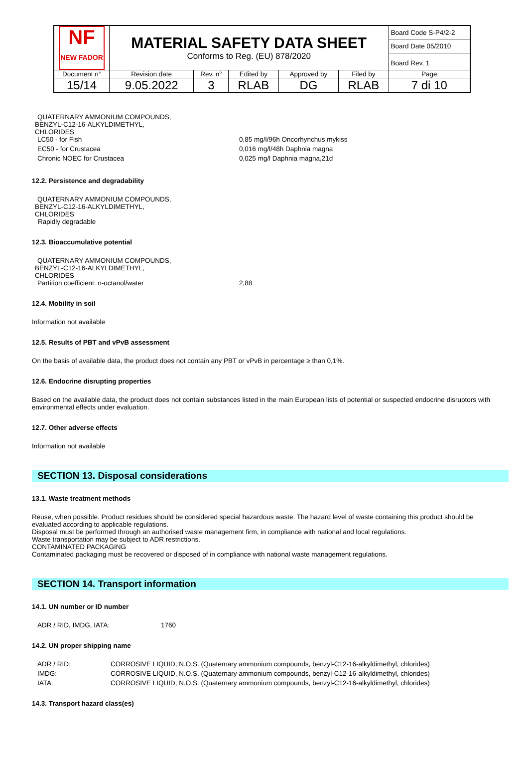| NF NEW FADOR | MATERIAL SAFETY DATA SHEET Conforms to Reg. (EU) 878/2020 | | | | | Board Code S-P4/2-2 |
| | | | | | | Board Date 05/2010 |
| | | | | | | Board Rev. 1 |
| Document n° | Revision date | Rev. n° | Edited by | Approved by | Filed by | Page |
| 15/14 | 9.05.2022 | 3 | RLAB | DG | RLAB | 7 di 10 |
QUATERNARY AMMONIUM COMPOUNDS,
BENZYL-C12-16-ALKYLDIMETHYL,
CHLORIDES
LC50 - for Fish 0,85 mg/l/96h Oncorhynchus mykiss
EC50 - for Crustacea 0,016 mg/l/48h Daphnia magna
Chronic NOEC for Crustacea 0,025 mg/l Daphnia magna,21d
12.2. Persistence and degradability
QUATERNARY AMMONIUM COMPOUNDS,
BENZYL-C12-16-ALKYLDIMETHYL,
CHLORIDES
Rapidly degradable
12.3. Bioaccumulative potential
QUATERNARY AMMONIUM COMPOUNDS,
BENZYL-C12-16-ALKYLDIMETHYL,
CHLORIDES
Partition coefficient: n-octanol/water 2,88
12.4. Mobility in soil
Information not available
12.5. Results of PBT and vPvB assessment
On the basis of available data, the product does not contain any PBT or vPvB in percentage ≥ than 0,1%.
12.6. Endocrine disrupting properties
Based on the available data, the product does not contain substances listed in the main European lists of potential or suspected endocrine disruptors with environmental effects under evaluation.
12.7. Other adverse effects
Information not available
SECTION 13. Disposal considerations
13.1. Waste treatment methods
Reuse, when possible. Product residues should be considered special hazardous waste. The hazard level of waste containing this product should be evaluated according to applicable regulations.
Disposal must be performed through an authorised waste management firm, in compliance with national and local regulations.
Waste transportation may be subject to ADR restrictions.
CONTAMINATED PACKAGING
Contaminated packaging must be recovered or disposed of in compliance with national waste management regulations.
SECTION 14. Transport information
14.1. UN number or ID number
ADR / RID, IMDG, IATA: 1760
14.2. UN proper shipping name
ADR / RID: CORROSIVE LIQUID, N.O.S. (Quaternary ammonium compounds, benzyl-C12-16-alkyldimethyl, chlorides)
IMDG: CORROSIVE LIQUID, N.O.S. (Quaternary ammonium compounds, benzyl-C12-16-alkyldimethyl, chlorides)
IATA: CORROSIVE LIQUID, N.O.S. (Quaternary ammonium compounds, benzyl-C12-16-alkyldimethyl, chlorides)
14.3. Transport hazard class(es)